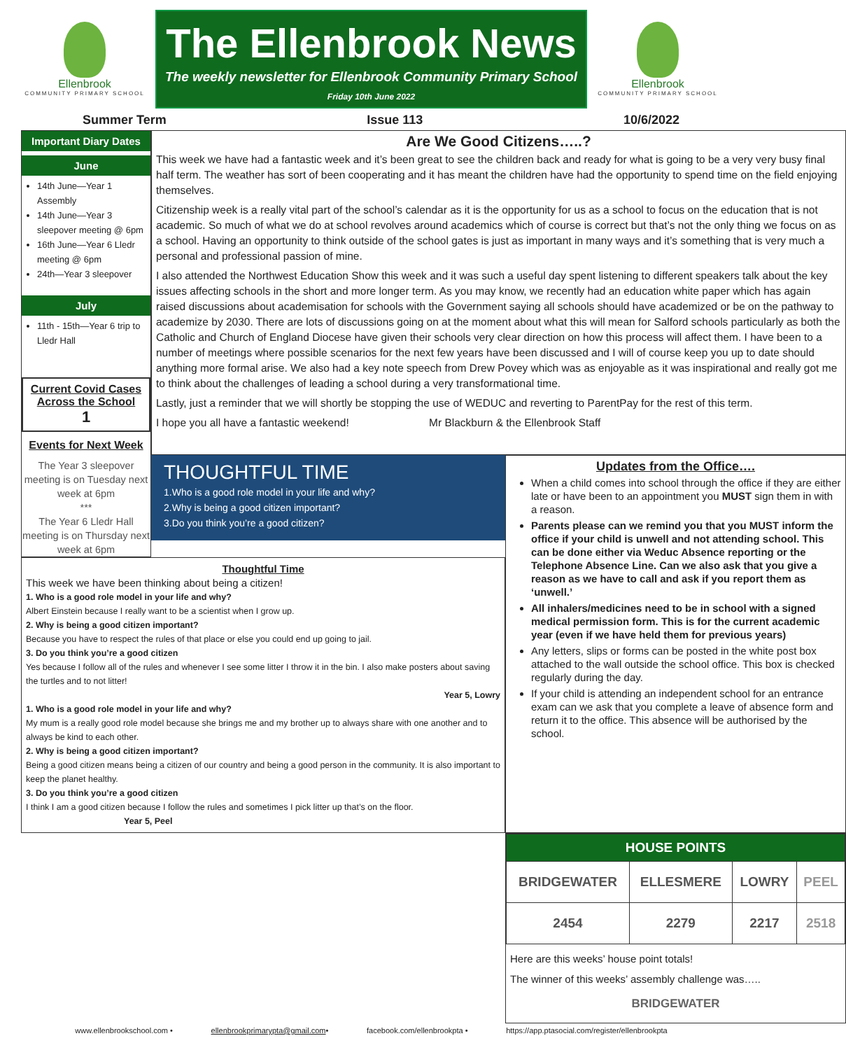Ellenbrook
COMMUNITY PRIMARY SCHOOL
The Ellenbrook News
The weekly newsletter for Ellenbrook Community Primary School
Friday 10th June 2022
Ellenbrook
COMMUNITY PRIMARY SCHOOL
Summer Term Issue 113 10/6/2022
Important Diary Dates
June
14th June—Year 1 Assembly
14th June—Year 3 sleepover meeting @ 6pm
16th June—Year 6 Lledr meeting @ 6pm
24th—Year 3 sleepover
July
11th - 15th—Year 6 trip to Lledr Hall
Current Covid Cases
Across the School
1
Events for Next Week
The Year 3 sleepover meeting is on Tuesday next week at 6pm
***
The Year 6 Lledr Hall meeting is on Thursday next week at 6pm
Are We Good Citizens…..?
This week we have had a fantastic week and it’s been great to see the children back and ready for what is going to be a very very busy final half term. The weather has sort of been cooperating and it has meant the children have had the opportunity to spend time on the field enjoying themselves.
Citizenship week is a really vital part of the school’s calendar as it is the opportunity for us as a school to focus on the education that is not academic. So much of what we do at school revolves around academics which of course is correct but that’s not the only thing we focus on as a school. Having an opportunity to think outside of the school gates is just as important in many ways and it’s something that is very much a personal and professional passion of mine.
I also attended the Northwest Education Show this week and it was such a useful day spent listening to different speakers talk about the key issues affecting schools in the short and more longer term. As you may know, we recently had an education white paper which has again raised discussions about academisation for schools with the Government saying all schools should have academized or be on the pathway to academize by 2030. There are lots of discussions going on at the moment about what this will mean for Salford schools particularly as both the Catholic and Church of England Diocese have given their schools very clear direction on how this process will affect them. I have been to a number of meetings where possible scenarios for the next few years have been discussed and I will of course keep you up to date should anything more formal arise. We also had a key note speech from Drew Povey which was as enjoyable as it was inspirational and really got me to think about the challenges of leading a school during a very transformational time.
Lastly, just a reminder that we will shortly be stopping the use of WEDUC and reverting to ParentPay for the rest of this term.
I hope you all have a fantastic weekend! Mr Blackburn & the Ellenbrook Staff
THOUGHTFUL TIME
1.Who is a good role model in your life and why?
2.Why is being a good citizen important?
3.Do you think you’re a good citizen?
Updates from the Office….
When a child comes into school through the office if they are either late or have been to an appointment you MUST sign them in with a reason.
Parents please can we remind you that you MUST inform the office if your child is unwell and not attending school. This can be done either via Weduc Absence reporting or the Telephone Absence Line. Can we also ask that you give a reason as we have to call and ask if you report them as ‘unwell.’
All inhalers/medicines need to be in school with a signed medical permission form. This is for the current academic year (even if we have held them for previous years)
Any letters, slips or forms can be posted in the white post box attached to the wall outside the school office. This box is checked regularly during the day.
If your child is attending an independent school for an entrance exam can we ask that you complete a leave of absence form and return it to the office. This absence will be authorised by the school.
Thoughtful Time
This week we have been thinking about being a citizen!
1. Who is a good role model in your life and why?
Albert Einstein because I really want to be a scientist when I grow up.
2. Why is being a good citizen important?
Because you have to respect the rules of that place or else you could end up going to jail.
3. Do you think you’re a good citizen
Yes because I follow all of the rules and whenever I see some litter I throw it in the bin. I also make posters about saving the turtles and to not litter!
Year 5, Lowry
1. Who is a good role model in your life and why?
My mum is a really good role model because she brings me and my brother up to always share with one another and to always be kind to each other.
2. Why is being a good citizen important?
Being a good citizen means being a citizen of our country and being a good person in the community. It is also important to keep the planet healthy.
3. Do you think you’re a good citizen
I think I am a good citizen because I follow the rules and sometimes I pick litter up that’s on the floor. Year 5, Peel
| HOUSE POINTS | | | |
| --- | --- | --- | --- |
| BRIDGEWATER | ELLESMERE | LOWRY | PEEL |
| 2454 | 2279 | 2217 | 2518 |
Here are this weeks’ house point totals!
The winner of this weeks’ assembly challenge was…..
BRIDGEWATER
www.ellenbrookschool.com • ellenbrookprimarypta@gmail.com• facebook.com/ellenbrookpta • https://app.ptasocial.com/register/ellenbrookpta